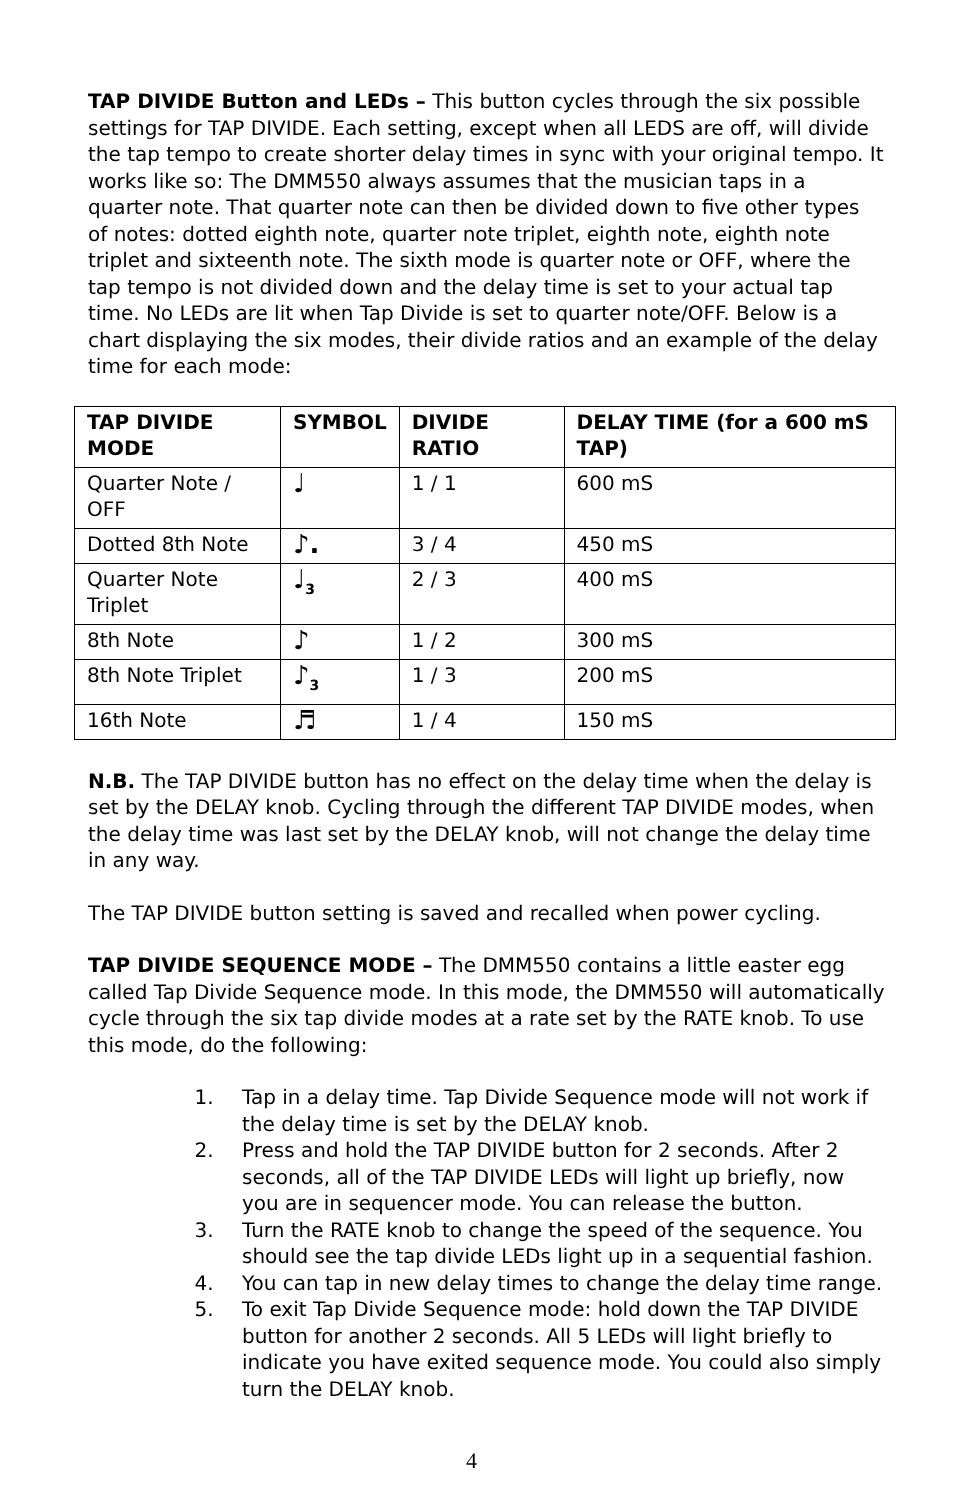TAP DIVIDE Button and LEDs – This button cycles through the six possible settings for TAP DIVIDE. Each setting, except when all LEDS are off, will divide the tap tempo to create shorter delay times in sync with your original tempo. It works like so: The DMM550 always assumes that the musician taps in a quarter note. That quarter note can then be divided down to five other types of notes: dotted eighth note, quarter note triplet, eighth note, eighth note triplet and sixteenth note. The sixth mode is quarter note or OFF, where the tap tempo is not divided down and the delay time is set to your actual tap time. No LEDs are lit when Tap Divide is set to quarter note/OFF. Below is a chart displaying the six modes, their divide ratios and an example of the delay time for each mode:
| TAP DIVIDE MODE | SYMBOL | DIVIDE RATIO | DELAY TIME (for a 600 mS TAP) |
| --- | --- | --- | --- |
| Quarter Note / OFF | ♩ | 1 / 1 | 600 mS |
| Dotted 8th Note | ♪. | 3 / 4 | 450 mS |
| Quarter Note Triplet | ♩<sub>3</sub> | 2 / 3 | 400 mS |
| 8th Note | ♪ | 1 / 2 | 300 mS |
| 8th Note Triplet | ♪<sub>3</sub> | 1 / 3 | 200 mS |
| 16th Note | ♬ | 1 / 4 | 150 mS |
N.B. The TAP DIVIDE button has no effect on the delay time when the delay is set by the DELAY knob. Cycling through the different TAP DIVIDE modes, when the delay time was last set by the DELAY knob, will not change the delay time in any way.
The TAP DIVIDE button setting is saved and recalled when power cycling.
TAP DIVIDE SEQUENCE MODE – The DMM550 contains a little easter egg called Tap Divide Sequence mode. In this mode, the DMM550 will automatically cycle through the six tap divide modes at a rate set by the RATE knob. To use this mode, do the following:
1. Tap in a delay time. Tap Divide Sequence mode will not work if the delay time is set by the DELAY knob.
2. Press and hold the TAP DIVIDE button for 2 seconds. After 2 seconds, all of the TAP DIVIDE LEDs will light up briefly, now you are in sequencer mode. You can release the button.
3. Turn the RATE knob to change the speed of the sequence. You should see the tap divide LEDs light up in a sequential fashion.
4. You can tap in new delay times to change the delay time range.
5. To exit Tap Divide Sequence mode: hold down the TAP DIVIDE button for another 2 seconds. All 5 LEDs will light briefly to indicate you have exited sequence mode. You could also simply turn the DELAY knob.
4